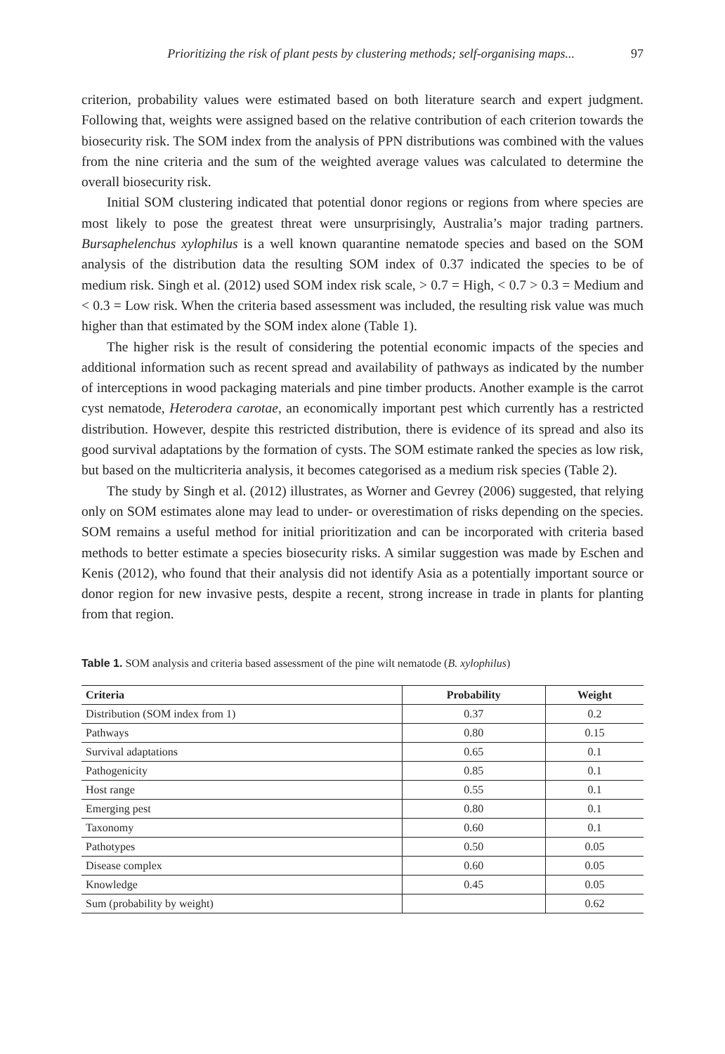Prioritizing the risk of plant pests by clustering methods; self-organising maps... 97
criterion, probability values were estimated based on both literature search and expert judgment. Following that, weights were assigned based on the relative contribution of each criterion towards the biosecurity risk. The SOM index from the analysis of PPN distributions was combined with the values from the nine criteria and the sum of the weighted average values was calculated to determine the overall biosecurity risk.
Initial SOM clustering indicated that potential donor regions or regions from where species are most likely to pose the greatest threat were unsurprisingly, Australia’s major trading partners. Bursaphelenchus xylophilus is a well known quarantine nematode species and based on the SOM analysis of the distribution data the resulting SOM index of 0.37 indicated the species to be of medium risk. Singh et al. (2012) used SOM index risk scale, > 0.7 = High, < 0.7 > 0.3 = Medium and < 0.3 = Low risk. When the criteria based assessment was included, the resulting risk value was much higher than that estimated by the SOM index alone (Table 1).
The higher risk is the result of considering the potential economic impacts of the species and additional information such as recent spread and availability of pathways as indicated by the number of interceptions in wood packaging materials and pine timber products. Another example is the carrot cyst nematode, Heterodera carotae, an economically important pest which currently has a restricted distribution. However, despite this restricted distribution, there is evidence of its spread and also its good survival adaptations by the formation of cysts. The SOM estimate ranked the species as low risk, but based on the multicriteria analysis, it becomes categorised as a medium risk species (Table 2).
The study by Singh et al. (2012) illustrates, as Worner and Gevrey (2006) suggested, that relying only on SOM estimates alone may lead to under- or overestimation of risks depending on the species. SOM remains a useful method for initial prioritization and can be incorporated with criteria based methods to better estimate a species biosecurity risks. A similar suggestion was made by Eschen and Kenis (2012), who found that their analysis did not identify Asia as a potentially important source or donor region for new invasive pests, despite a recent, strong increase in trade in plants for planting from that region.
Table 1. SOM analysis and criteria based assessment of the pine wilt nematode (B. xylophilus)
| Criteria | Probability | Weight |
| --- | --- | --- |
| Distribution (SOM index from 1) | 0.37 | 0.2 |
| Pathways | 0.80 | 0.15 |
| Survival adaptations | 0.65 | 0.1 |
| Pathogenicity | 0.85 | 0.1 |
| Host range | 0.55 | 0.1 |
| Emerging pest | 0.80 | 0.1 |
| Taxonomy | 0.60 | 0.1 |
| Pathotypes | 0.50 | 0.05 |
| Disease complex | 0.60 | 0.05 |
| Knowledge | 0.45 | 0.05 |
| Sum (probability by weight) | | 0.62 |